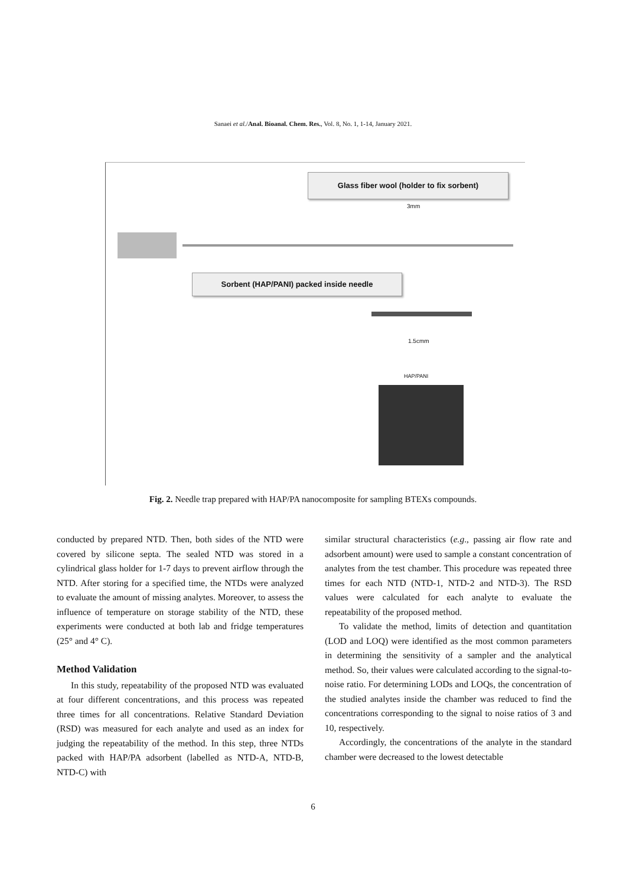Sanaei et al./Anal. Bioanal. Chem. Res., Vol. 8, No. 1, 1-14, January 2021.
Glass fiber wool (holder to fix sorbent)
3mm
Sorbent (HAP/PANI) packed inside needle
1.5cmm
HAP/PANI
Fig. 2. Needle trap prepared with HAP/PA nanocomposite for sampling BTEXs compounds.
conducted by prepared NTD. Then, both sides of the NTD were covered by silicone septa. The sealed NTD was stored in a cylindrical glass holder for 1-7 days to prevent airflow through the NTD. After storing for a specified time, the NTDs were analyzed to evaluate the amount of missing analytes. Moreover, to assess the influence of temperature on storage stability of the NTD, these experiments were conducted at both lab and fridge temperatures (25° and 4° C).
Method Validation
In this study, repeatability of the proposed NTD was evaluated at four different concentrations, and this process was repeated three times for all concentrations. Relative Standard Deviation (RSD) was measured for each analyte and used as an index for judging the repeatability of the method. In this step, three NTDs packed with HAP/PA adsorbent (labelled as NTD-A, NTD-B, NTD-C) with
similar structural characteristics (e.g., passing air flow rate and adsorbent amount) were used to sample a constant concentration of analytes from the test chamber. This procedure was repeated three times for each NTD (NTD-1, NTD-2 and NTD-3). The RSD values were calculated for each analyte to evaluate the repeatability of the proposed method.
To validate the method, limits of detection and quantitation (LOD and LOQ) were identified as the most common parameters in determining the sensitivity of a sampler and the analytical method. So, their values were calculated according to the signal-to-noise ratio. For determining LODs and LOQs, the concentration of the studied analytes inside the chamber was reduced to find the concentrations corresponding to the signal to noise ratios of 3 and 10, respectively.
Accordingly, the concentrations of the analyte in the standard chamber were decreased to the lowest detectable
6